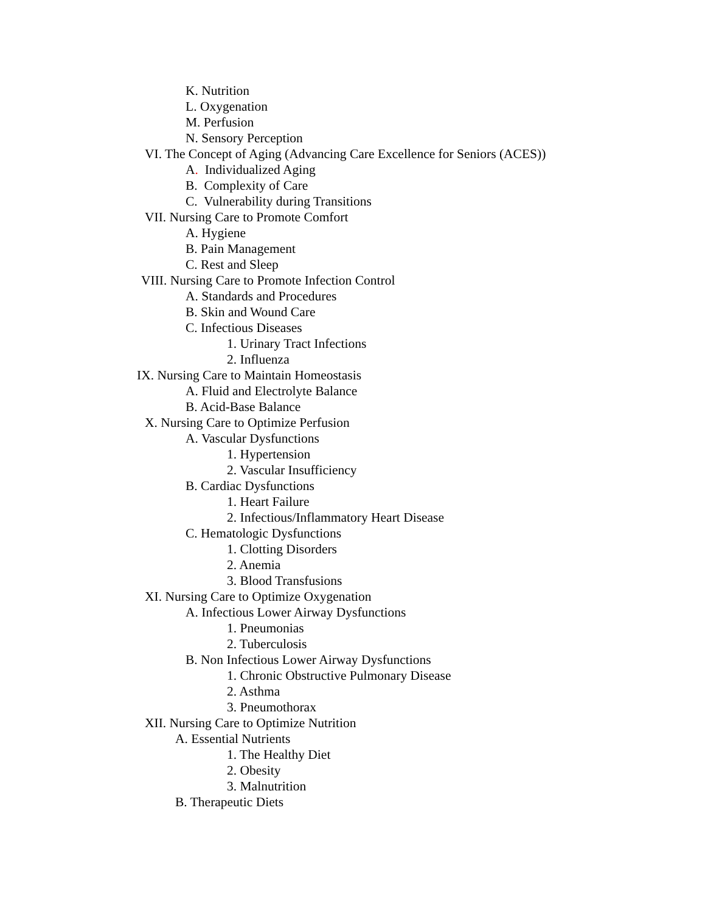K. Nutrition
L. Oxygenation
M. Perfusion
N. Sensory Perception
VI. The Concept of Aging (Advancing Care Excellence for Seniors (ACES))
A. Individualized Aging
B. Complexity of Care
C. Vulnerability during Transitions
VII. Nursing Care to Promote Comfort
A. Hygiene
B. Pain Management
C. Rest and Sleep
VIII. Nursing Care to Promote Infection Control
A. Standards and Procedures
B. Skin and Wound Care
C. Infectious Diseases
1. Urinary Tract Infections
2. Influenza
IX. Nursing Care to Maintain Homeostasis
A. Fluid and Electrolyte Balance
B. Acid-Base Balance
X. Nursing Care to Optimize Perfusion
A. Vascular Dysfunctions
1. Hypertension
2. Vascular Insufficiency
B. Cardiac Dysfunctions
1. Heart Failure
2. Infectious/Inflammatory Heart Disease
C. Hematologic Dysfunctions
1. Clotting Disorders
2. Anemia
3. Blood Transfusions
XI. Nursing Care to Optimize Oxygenation
A. Infectious Lower Airway Dysfunctions
1. Pneumonias
2. Tuberculosis
B. Non Infectious Lower Airway Dysfunctions
1. Chronic Obstructive Pulmonary Disease
2. Asthma
3. Pneumothorax
XII. Nursing Care to Optimize Nutrition
A. Essential Nutrients
1. The Healthy Diet
2. Obesity
3. Malnutrition
B. Therapeutic Diets